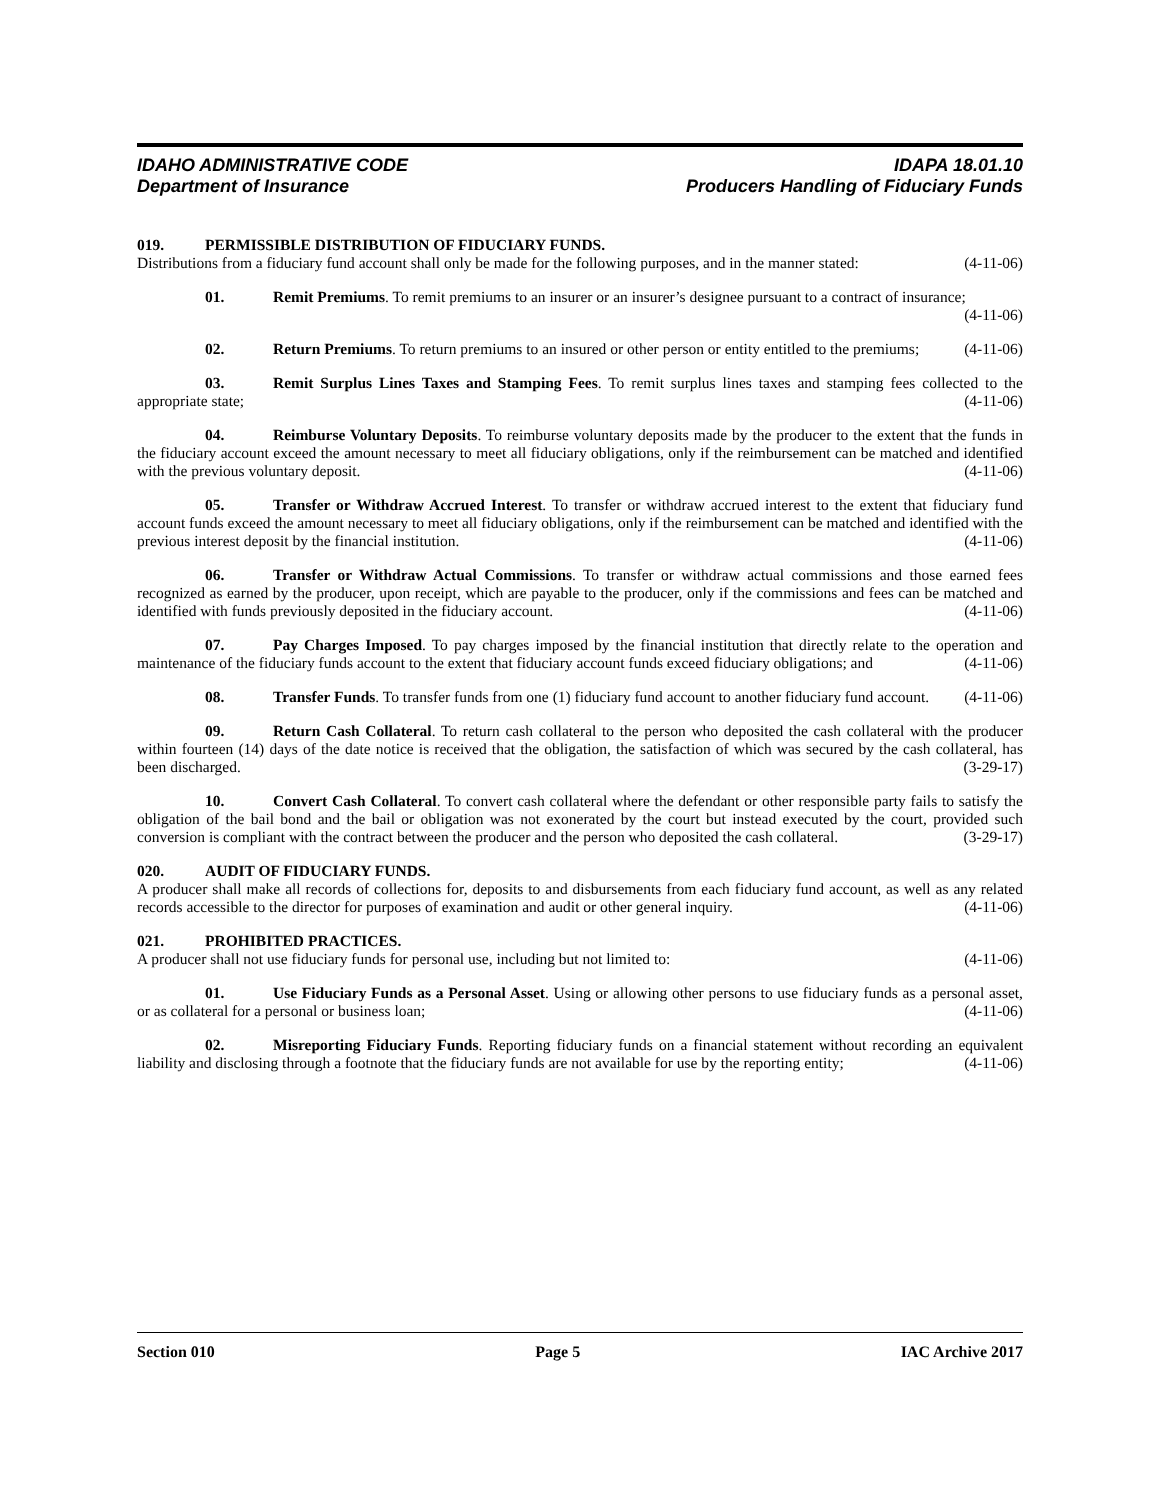IDAHO ADMINISTRATIVE CODE IDAPA 18.01.10
Department of Insurance Producers Handling of Fiduciary Funds
019. PERMISSIBLE DISTRIBUTION OF FIDUCIARY FUNDS.
Distributions from a fiduciary fund account shall only be made for the following purposes, and in the manner stated: (4-11-06)
01. Remit Premiums. To remit premiums to an insurer or an insurer’s designee pursuant to a contract of insurance; (4-11-06)
02. Return Premiums. To return premiums to an insured or other person or entity entitled to the premiums; (4-11-06)
03. Remit Surplus Lines Taxes and Stamping Fees. To remit surplus lines taxes and stamping fees collected to the appropriate state; (4-11-06)
04. Reimburse Voluntary Deposits. To reimburse voluntary deposits made by the producer to the extent that the funds in the fiduciary account exceed the amount necessary to meet all fiduciary obligations, only if the reimbursement can be matched and identified with the previous voluntary deposit. (4-11-06)
05. Transfer or Withdraw Accrued Interest. To transfer or withdraw accrued interest to the extent that fiduciary fund account funds exceed the amount necessary to meet all fiduciary obligations, only if the reimbursement can be matched and identified with the previous interest deposit by the financial institution. (4-11-06)
06. Transfer or Withdraw Actual Commissions. To transfer or withdraw actual commissions and those earned fees recognized as earned by the producer, upon receipt, which are payable to the producer, only if the commissions and fees can be matched and identified with funds previously deposited in the fiduciary account. (4-11-06)
07. Pay Charges Imposed. To pay charges imposed by the financial institution that directly relate to the operation and maintenance of the fiduciary funds account to the extent that fiduciary account funds exceed fiduciary obligations; and (4-11-06)
08. Transfer Funds. To transfer funds from one (1) fiduciary fund account to another fiduciary fund account. (4-11-06)
09. Return Cash Collateral. To return cash collateral to the person who deposited the cash collateral with the producer within fourteen (14) days of the date notice is received that the obligation, the satisfaction of which was secured by the cash collateral, has been discharged. (3-29-17)
10. Convert Cash Collateral. To convert cash collateral where the defendant or other responsible party fails to satisfy the obligation of the bail bond and the bail or obligation was not exonerated by the court but instead executed by the court, provided such conversion is compliant with the contract between the producer and the person who deposited the cash collateral. (3-29-17)
020. AUDIT OF FIDUCIARY FUNDS.
A producer shall make all records of collections for, deposits to and disbursements from each fiduciary fund account, as well as any related records accessible to the director for purposes of examination and audit or other general inquiry. (4-11-06)
021. PROHIBITED PRACTICES.
A producer shall not use fiduciary funds for personal use, including but not limited to: (4-11-06)
01. Use Fiduciary Funds as a Personal Asset. Using or allowing other persons to use fiduciary funds as a personal asset, or as collateral for a personal or business loan; (4-11-06)
02. Misreporting Fiduciary Funds. Reporting fiduciary funds on a financial statement without recording an equivalent liability and disclosing through a footnote that the fiduciary funds are not available for use by the reporting entity; (4-11-06)
Section 010 Page 5 IAC Archive 2017